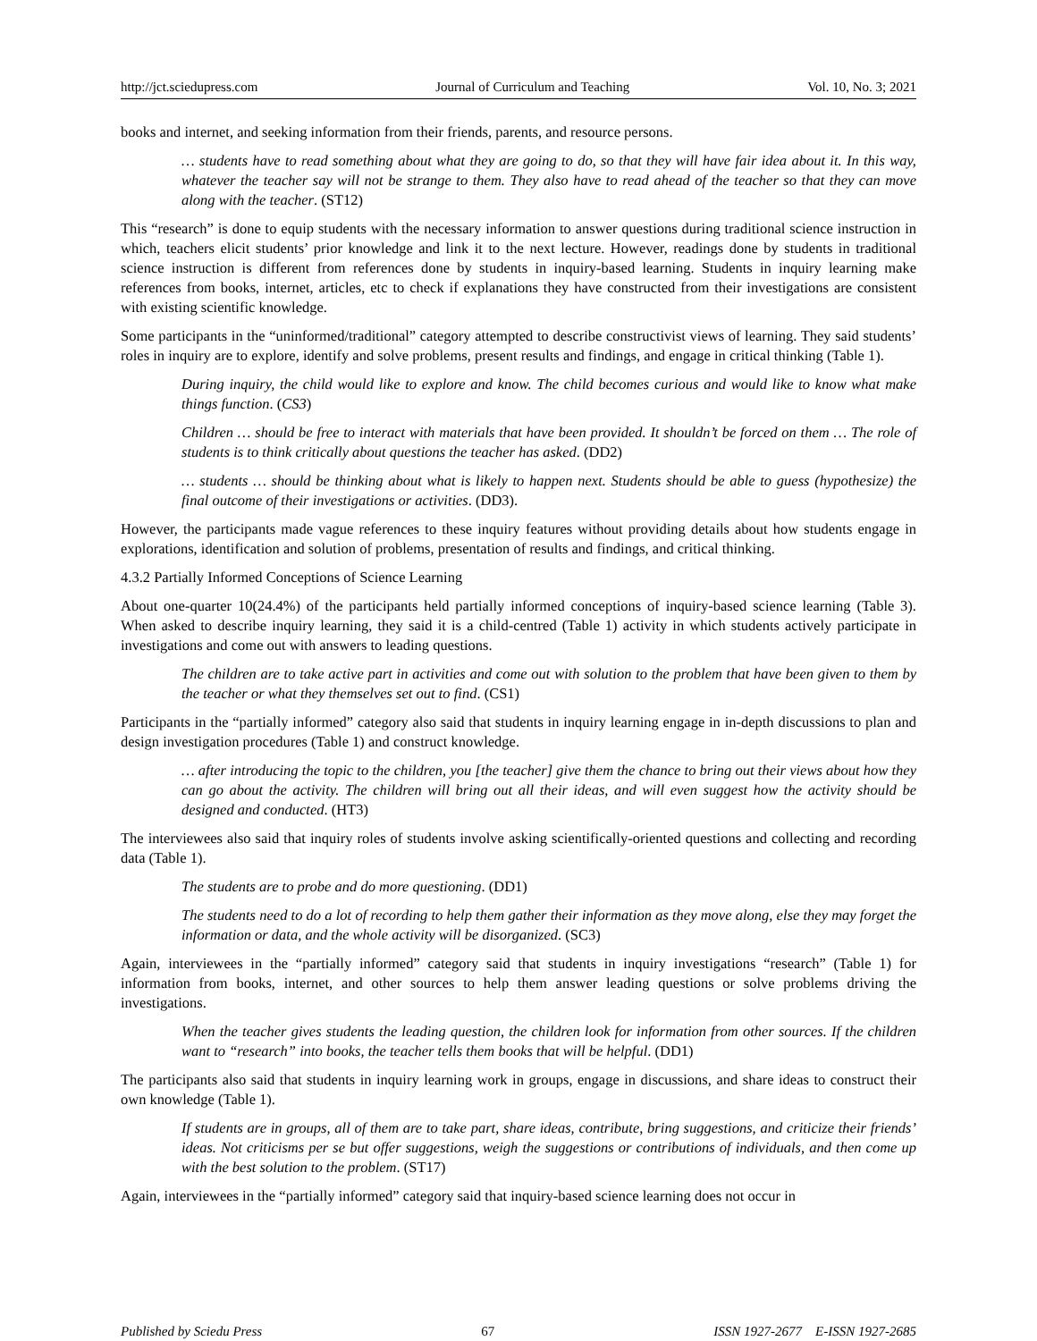http://jct.sciedupress.com Journal of Curriculum and Teaching Vol. 10, No. 3; 2021
books and internet, and seeking information from their friends, parents, and resource persons.
… students have to read something about what they are going to do, so that they will have fair idea about it. In this way, whatever the teacher say will not be strange to them. They also have to read ahead of the teacher so that they can move along with the teacher. (ST12)
This “research” is done to equip students with the necessary information to answer questions during traditional science instruction in which, teachers elicit students’ prior knowledge and link it to the next lecture. However, readings done by students in traditional science instruction is different from references done by students in inquiry-based learning. Students in inquiry learning make references from books, internet, articles, etc to check if explanations they have constructed from their investigations are consistent with existing scientific knowledge.
Some participants in the “uninformed/traditional” category attempted to describe constructivist views of learning. They said students’ roles in inquiry are to explore, identify and solve problems, present results and findings, and engage in critical thinking (Table 1).
During inquiry, the child would like to explore and know. The child becomes curious and would like to know what make things function. (CS3)
Children … should be free to interact with materials that have been provided. It shouldn’t be forced on them … The role of students is to think critically about questions the teacher has asked. (DD2)
… students … should be thinking about what is likely to happen next. Students should be able to guess (hypothesize) the final outcome of their investigations or activities. (DD3).
However, the participants made vague references to these inquiry features without providing details about how students engage in explorations, identification and solution of problems, presentation of results and findings, and critical thinking.
4.3.2 Partially Informed Conceptions of Science Learning
About one-quarter 10(24.4%) of the participants held partially informed conceptions of inquiry-based science learning (Table 3). When asked to describe inquiry learning, they said it is a child-centred (Table 1) activity in which students actively participate in investigations and come out with answers to leading questions.
The children are to take active part in activities and come out with solution to the problem that have been given to them by the teacher or what they themselves set out to find. (CS1)
Participants in the “partially informed” category also said that students in inquiry learning engage in in-depth discussions to plan and design investigation procedures (Table 1) and construct knowledge.
… after introducing the topic to the children, you [the teacher] give them the chance to bring out their views about how they can go about the activity. The children will bring out all their ideas, and will even suggest how the activity should be designed and conducted. (HT3)
The interviewees also said that inquiry roles of students involve asking scientifically-oriented questions and collecting and recording data (Table 1).
The students are to probe and do more questioning. (DD1)
The students need to do a lot of recording to help them gather their information as they move along, else they may forget the information or data, and the whole activity will be disorganized. (SC3)
Again, interviewees in the “partially informed” category said that students in inquiry investigations “research” (Table 1) for information from books, internet, and other sources to help them answer leading questions or solve problems driving the investigations.
When the teacher gives students the leading question, the children look for information from other sources. If the children want to “research” into books, the teacher tells them books that will be helpful. (DD1)
The participants also said that students in inquiry learning work in groups, engage in discussions, and share ideas to construct their own knowledge (Table 1).
If students are in groups, all of them are to take part, share ideas, contribute, bring suggestions, and criticize their friends’ ideas. Not criticisms per se but offer suggestions, weigh the suggestions or contributions of individuals, and then come up with the best solution to the problem. (ST17)
Again, interviewees in the “partially informed” category said that inquiry-based science learning does not occur in
Published by Sciedu Press 67 ISSN 1927-2677 E-ISSN 1927-2685